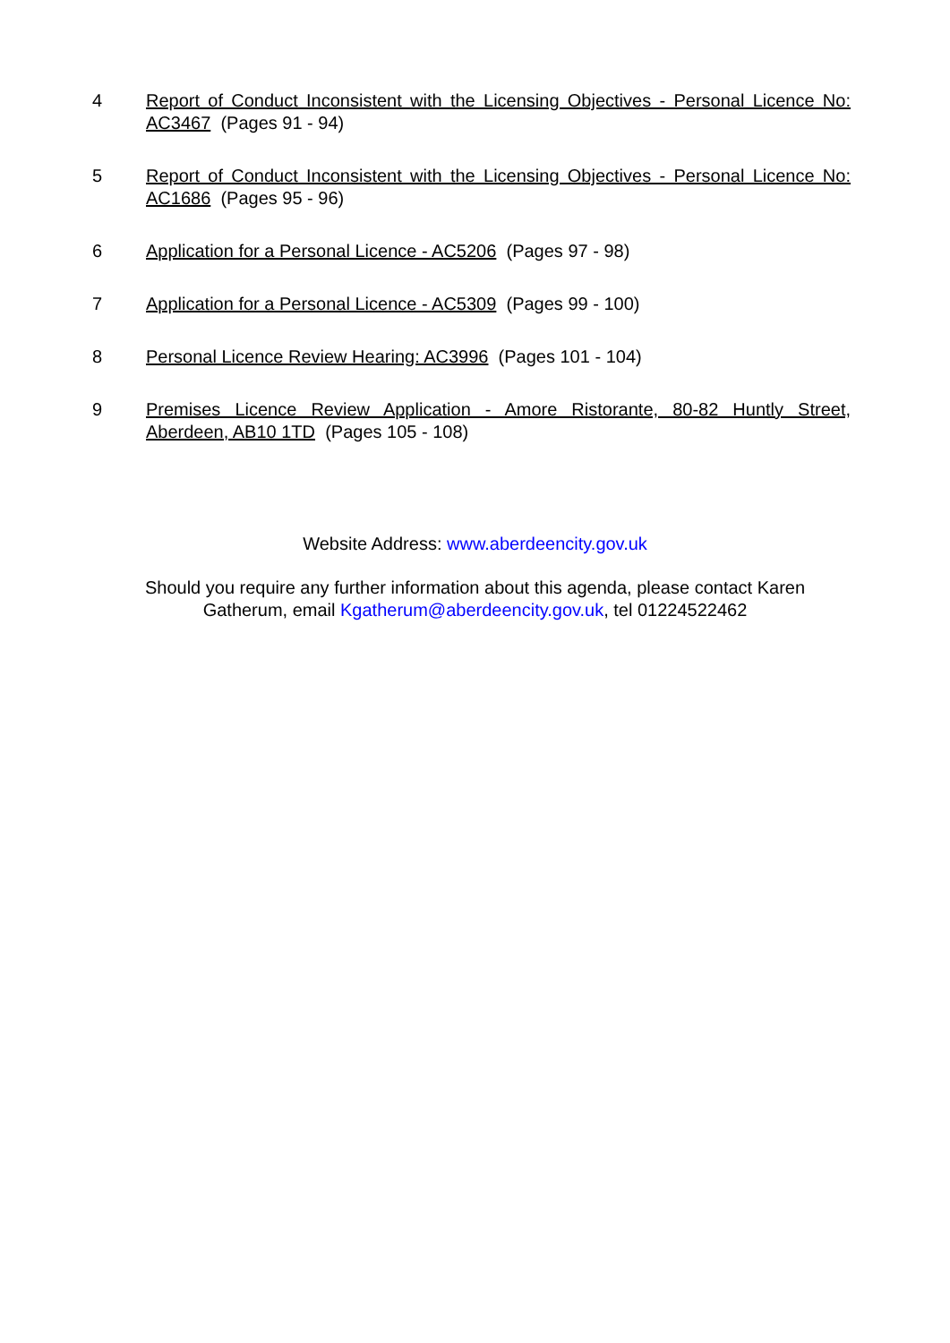4 Report of Conduct Inconsistent with the Licensing Objectives - Personal Licence No: AC3467 (Pages 91 - 94)
5 Report of Conduct Inconsistent with the Licensing Objectives - Personal Licence No: AC1686 (Pages 95 - 96)
6 Application for a Personal Licence - AC5206 (Pages 97 - 98)
7 Application for a Personal Licence - AC5309 (Pages 99 - 100)
8 Personal Licence Review Hearing: AC3996 (Pages 101 - 104)
9 Premises Licence Review Application - Amore Ristorante, 80-82 Huntly Street, Aberdeen, AB10 1TD (Pages 105 - 108)
Website Address: www.aberdeencity.gov.uk
Should you require any further information about this agenda, please contact Karen
Gatherum, email Kgatherum@aberdeencity.gov.uk, tel 01224522462